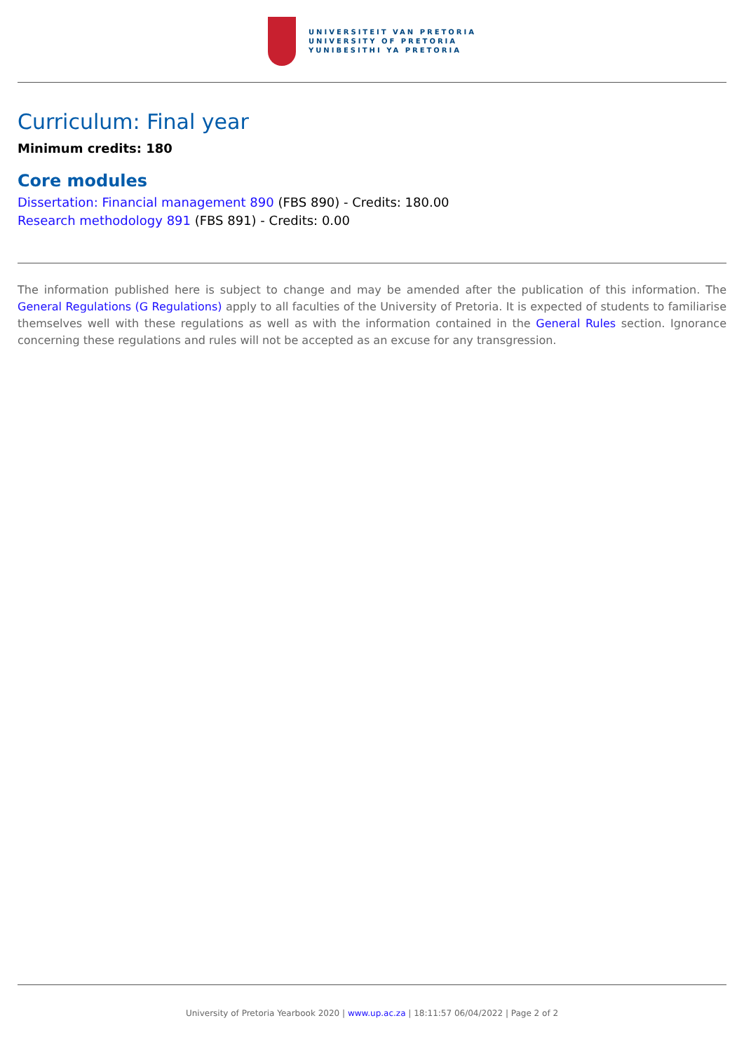UNIVERSITEIT VAN PRETORIA
UNIVERSITY OF PRETORIA
YUNIBESITHI YA PRETORIA
Curriculum: Final year
Minimum credits: 180
Core modules
Dissertation: Financial management 890 (FBS 890) - Credits: 180.00
Research methodology 891 (FBS 891) - Credits: 0.00
The information published here is subject to change and may be amended after the publication of this information. The General Regulations (G Regulations) apply to all faculties of the University of Pretoria. It is expected of students to familiarise themselves well with these regulations as well as with the information contained in the General Rules section. Ignorance concerning these regulations and rules will not be accepted as an excuse for any transgression.
University of Pretoria Yearbook 2020 | www.up.ac.za | 18:11:57 06/04/2022 | Page 2 of 2